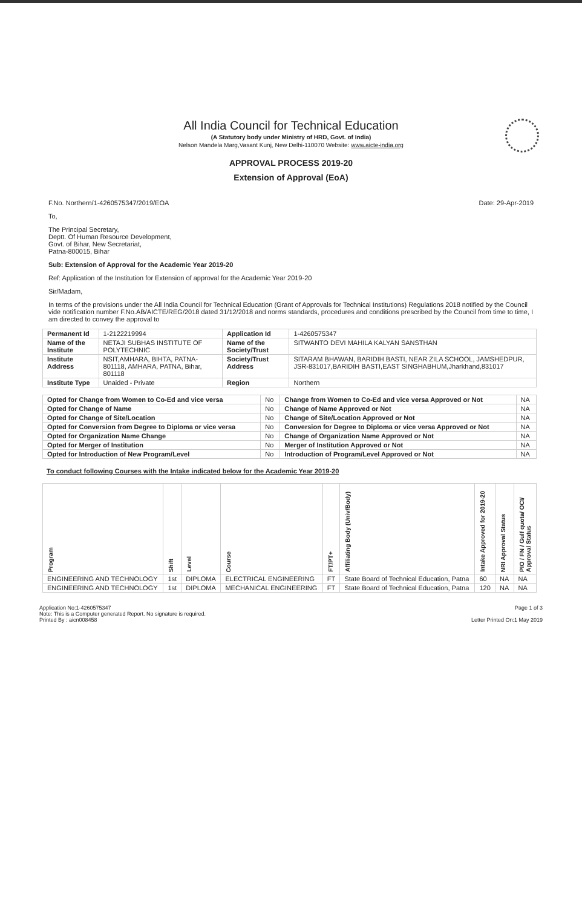All India Council for Technical Education
(A Statutory body under Ministry of HRD, Govt. of India)
Nelson Mandela Marg,Vasant Kunj, New Delhi-110070 Website: www.aicte-india.org
APPROVAL PROCESS 2019-20
Extension of Approval (EoA)
F.No. Northern/1-4260575347/2019/EOA Date: 29-Apr-2019
To,
The Principal Secretary,
Deptt. Of Human Resource Development,
Govt. of Bihar, New Secretariat,
Patna-800015, Bihar
Sub: Extension of Approval for the Academic Year 2019-20
Ref: Application of the Institution for Extension of approval for the Academic Year 2019-20
Sir/Madam,
In terms of the provisions under the All India Council for Technical Education (Grant of Approvals for Technical Institutions) Regulations 2018 notified by the Council vide notification number F.No.AB/AICTE/REG/2018 dated 31/12/2018 and norms standards, procedures and conditions prescribed by the Council from time to time, I am directed to convey the approval to
| Permanent Id | 1-2122219994 | Application Id | 1-4260575347 |
| Name of the Institute | NETAJI SUBHAS INSTITUTE OF POLYTECHNIC | Name of the Society/Trust | SITWANTO DEVI MAHILA KALYAN SANSTHAN |
| Institute Address | NSIT,AMHARA, BIHTA, PATNA-801118, AMHARA, PATNA, Bihar, 801118 | Society/Trust Address | SITARAM BHAWAN, BARIDIH BASTI, NEAR ZILA SCHOOL, JAMSHEDPUR, JSR-831017,BARIDIH BASTI,EAST SINGHABHUM,Jharkhand,831017 |
| Institute Type | Unaided - Private | Region | Northern |
| Opted for Change from Women to Co-Ed and vice versa | No | Change from Women to Co-Ed and vice versa Approved or Not | NA |
| Opted for Change of Name | No | Change of Name Approved or Not | NA |
| Opted for Change of Site/Location | No | Change of Site/Location Approved or Not | NA |
| Opted for Conversion from Degree to Diploma or vice versa | No | Conversion for Degree to Diploma or vice versa Approved or Not | NA |
| Opted for Organization Name Change | No | Change of Organization Name Approved or Not | NA |
| Opted for Merger of Institution | No | Merger of Institution Approved or Not | NA |
| Opted for Introduction of New Program/Level | No | Introduction of Program/Level Approved or Not | NA |
To conduct following Courses with the Intake indicated below for the Academic Year 2019-20
| Program | Shift | Level | Course | FT/PT+ | Affiliating Body (Univ/Body) | Intake Approved for 2019-20 | NRI Approval Status | PIO / FN / Gulf quota/ OCI/ Approval Status |
| --- | --- | --- | --- | --- | --- | --- | --- | --- |
| ENGINEERING AND TECHNOLOGY | 1st | DIPLOMA | ELECTRICAL ENGINEERING | FT | State Board of Technical Education, Patna | 60 | NA | NA |
| ENGINEERING AND TECHNOLOGY | 1st | DIPLOMA | MECHANICAL ENGINEERING | FT | State Board of Technical Education, Patna | 120 | NA | NA |
Application No:1-4260575347
Note: This is a Computer generated Report. No signature is required.
Printed By : aicn008458
Page 1 of 3
Letter Printed On:1 May 2019